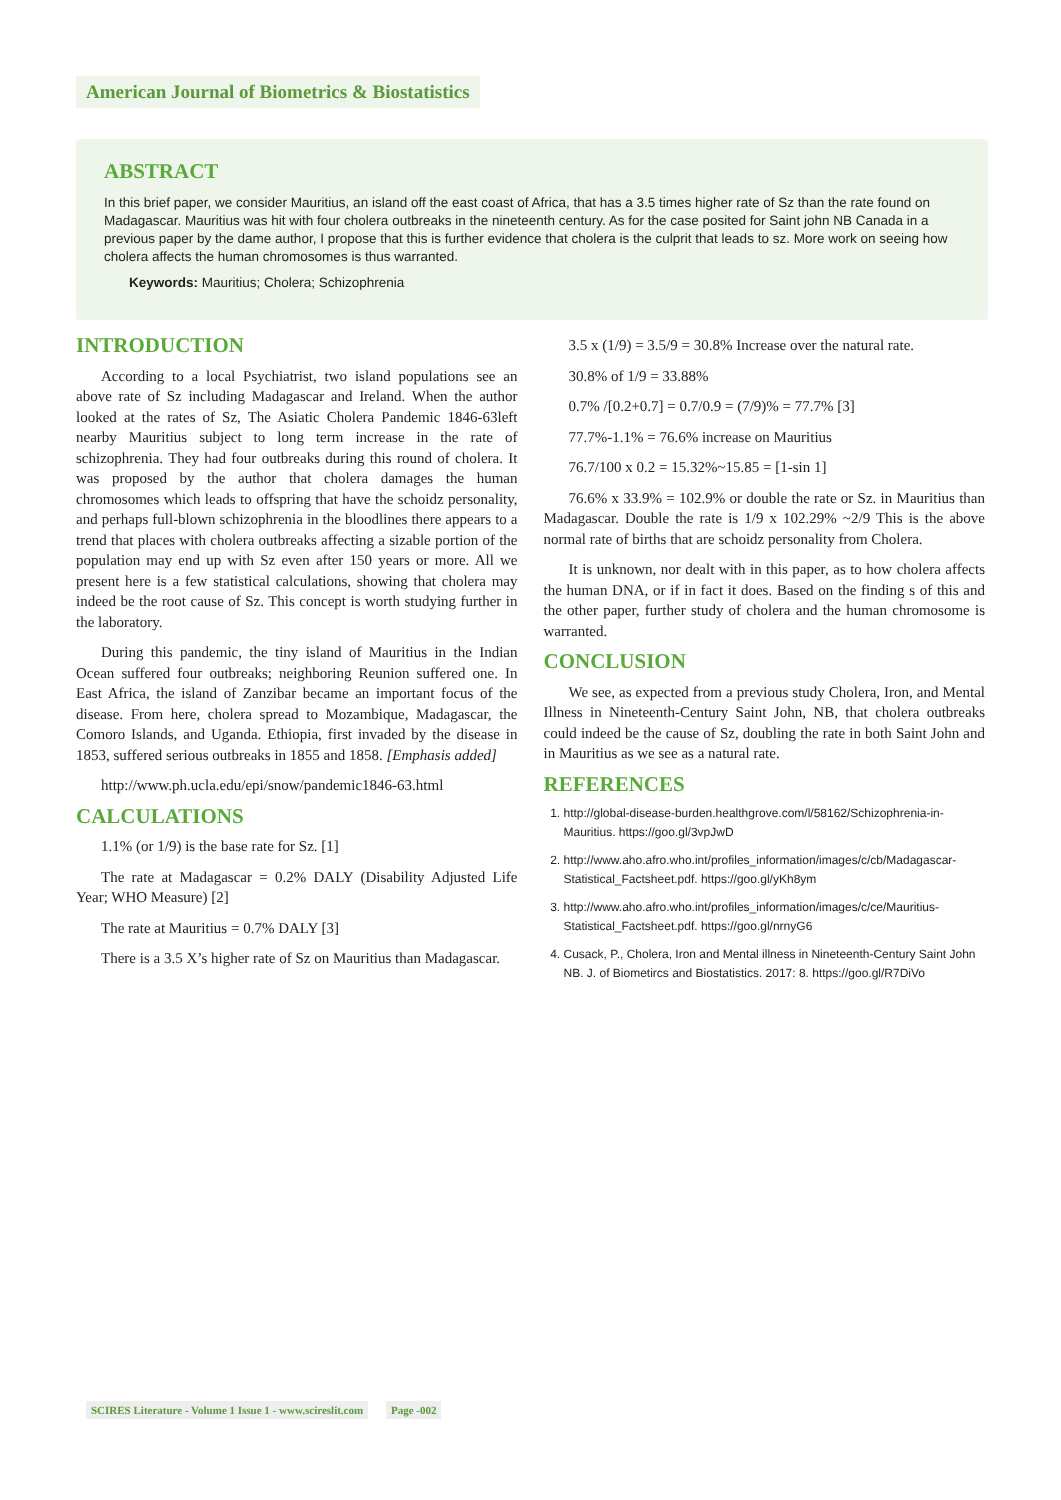American Journal of Biometrics & Biostatistics
ABSTRACT
In this brief paper, we consider Mauritius, an island off the east coast of Africa, that has a 3.5 times higher rate of Sz than the rate found on Madagascar. Mauritius was hit with four cholera outbreaks in the nineteenth century. As for the case posited for Saint john NB Canada in a previous paper by the dame author, I propose that this is further evidence that cholera is the culprit that leads to sz. More work on seeing how cholera affects the human chromosomes is thus warranted.
Keywords: Mauritius; Cholera; Schizophrenia
INTRODUCTION
According to a local Psychiatrist, two island populations see an above rate of Sz including Madagascar and Ireland. When the author looked at the rates of Sz, The Asiatic Cholera Pandemic 1846-63left nearby Mauritius subject to long term increase in the rate of schizophrenia. They had four outbreaks during this round of cholera. It was proposed by the author that cholera damages the human chromosomes which leads to offspring that have the schoidz personality, and perhaps full-blown schizophrenia in the bloodlines there appears to a trend that places with cholera outbreaks affecting a sizable portion of the population may end up with Sz even after 150 years or more. All we present here is a few statistical calculations, showing that cholera may indeed be the root cause of Sz. This concept is worth studying further in the laboratory.
During this pandemic, the tiny island of Mauritius in the Indian Ocean suffered four outbreaks; neighboring Reunion suffered one. In East Africa, the island of Zanzibar became an important focus of the disease. From here, cholera spread to Mozambique, Madagascar, the Comoro Islands, and Uganda. Ethiopia, first invaded by the disease in 1853, suffered serious outbreaks in 1855 and 1858. [Emphasis added]
http://www.ph.ucla.edu/epi/snow/pandemic1846-63.html
CALCULATIONS
1.1% (or 1/9) is the base rate for Sz. [1]
The rate at Madagascar = 0.2% DALY (Disability Adjusted Life Year; WHO Measure) [2]
The rate at Mauritius = 0.7% DALY [3]
There is a 3.5 X’s higher rate of Sz on Mauritius than Madagascar.
3.5 x (1/9) = 3.5/9 = 30.8% Increase over the natural rate.
30.8% of 1/9 = 33.88%
0.7% /[0.2+0.7] = 0.7/0.9 = (7/9)% = 77.7% [3]
77.7%-1.1% = 76.6% increase on Mauritius
76.7/100 x 0.2 = 15.32%~15.85 = [1-sin 1]
76.6% x 33.9% = 102.9% or double the rate or Sz. in Mauritius than Madagascar. Double the rate is 1/9 x 102.29% ~2/9 This is the above normal rate of births that are schoidz personality from Cholera.
It is unknown, nor dealt with in this paper, as to how cholera affects the human DNA, or if in fact it does. Based on the finding s of this and the other paper, further study of cholera and the human chromosome is warranted.
CONCLUSION
We see, as expected from a previous study Cholera, Iron, and Mental Illness in Nineteenth-Century Saint John, NB, that cholera outbreaks could indeed be the cause of Sz, doubling the rate in both Saint John and in Mauritius as we see as a natural rate.
REFERENCES
1. http://global-disease-burden.healthgrove.com/l/58162/Schizophrenia-in-Mauritius. https://goo.gl/3vpJwD
2. http://www.aho.afro.who.int/profiles_information/images/c/cb/Madagascar-Statistical_Factsheet.pdf. https://goo.gl/yKh8ym
3. http://www.aho.afro.who.int/profiles_information/images/c/ce/Mauritius-Statistical_Factsheet.pdf. https://goo.gl/nrnyG6
4. Cusack, P., Cholera, Iron and Mental illness in Nineteenth-Century Saint John NB. J. of Biometircs and Biostatistics. 2017: 8. https://goo.gl/R7DiVo
SCIRES Literature - Volume 1 Issue 1 - www.scireslit.com Page -002